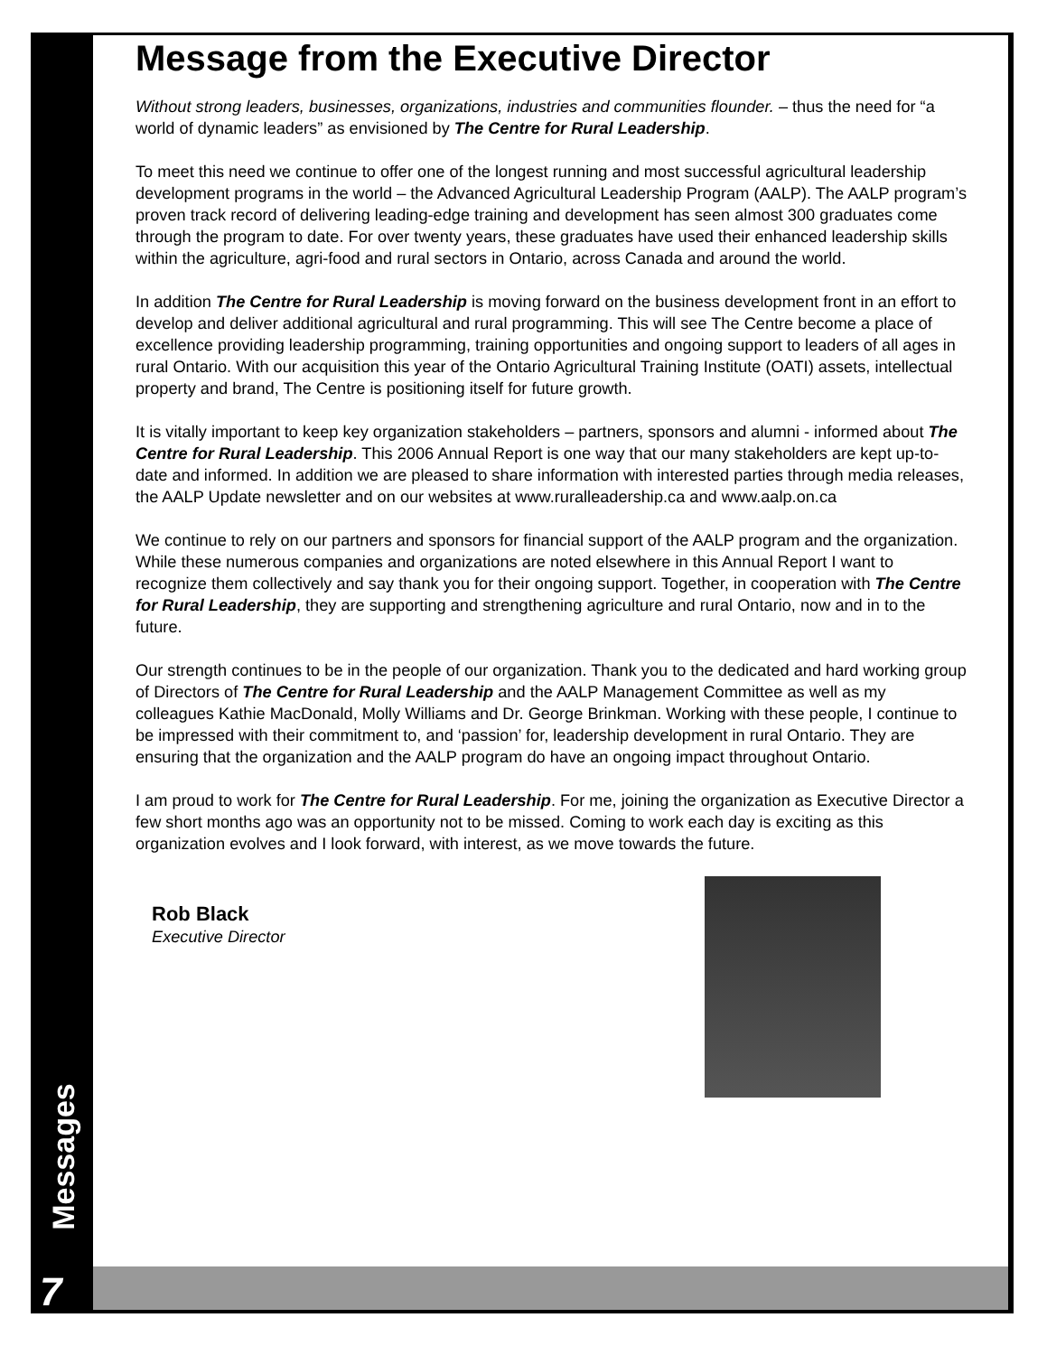Message from the Executive Director
Without strong leaders, businesses, organizations, industries and communities flounder. – thus the need for “a world of dynamic leaders” as envisioned by The Centre for Rural Leadership.
To meet this need we continue to offer one of the longest running and most successful agricultural leadership development programs in the world – the Advanced Agricultural Leadership Program (AALP). The AALP program’s proven track record of delivering leading-edge training and development has seen almost 300 graduates come through the program to date. For over twenty years, these graduates have used their enhanced leadership skills within the agriculture, agri-food and rural sectors in Ontario, across Canada and around the world.
In addition The Centre for Rural Leadership is moving forward on the business development front in an effort to develop and deliver additional agricultural and rural programming. This will see The Centre become a place of excellence providing leadership programming, training opportunities and ongoing support to leaders of all ages in rural Ontario. With our acquisition this year of the Ontario Agricultural Training Institute (OATI) assets, intellectual property and brand, The Centre is positioning itself for future growth.
It is vitally important to keep key organization stakeholders – partners, sponsors and alumni - informed about The Centre for Rural Leadership. This 2006 Annual Report is one way that our many stakeholders are kept up-to-date and informed. In addition we are pleased to share information with interested parties through media releases, the AALP Update newsletter and on our websites at www.ruralleadership.ca and www.aalp.on.ca
We continue to rely on our partners and sponsors for financial support of the AALP program and the organization. While these numerous companies and organizations are noted elsewhere in this Annual Report I want to recognize them collectively and say thank you for their ongoing support. Together, in cooperation with The Centre for Rural Leadership, they are supporting and strengthening agriculture and rural Ontario, now and in to the future.
Our strength continues to be in the people of our organization. Thank you to the dedicated and hard working group of Directors of The Centre for Rural Leadership and the AALP Management Committee as well as my colleagues Kathie MacDonald, Molly Williams and Dr. George Brinkman. Working with these people, I continue to be impressed with their commitment to, and ‘passion’ for, leadership development in rural Ontario. They are ensuring that the organization and the AALP program do have an ongoing impact throughout Ontario.
I am proud to work for The Centre for Rural Leadership. For me, joining the organization as Executive Director a few short months ago was an opportunity not to be missed. Coming to work each day is exciting as this organization evolves and I look forward, with interest, as we move towards the future.
Rob Black
Executive Director
Messages
7